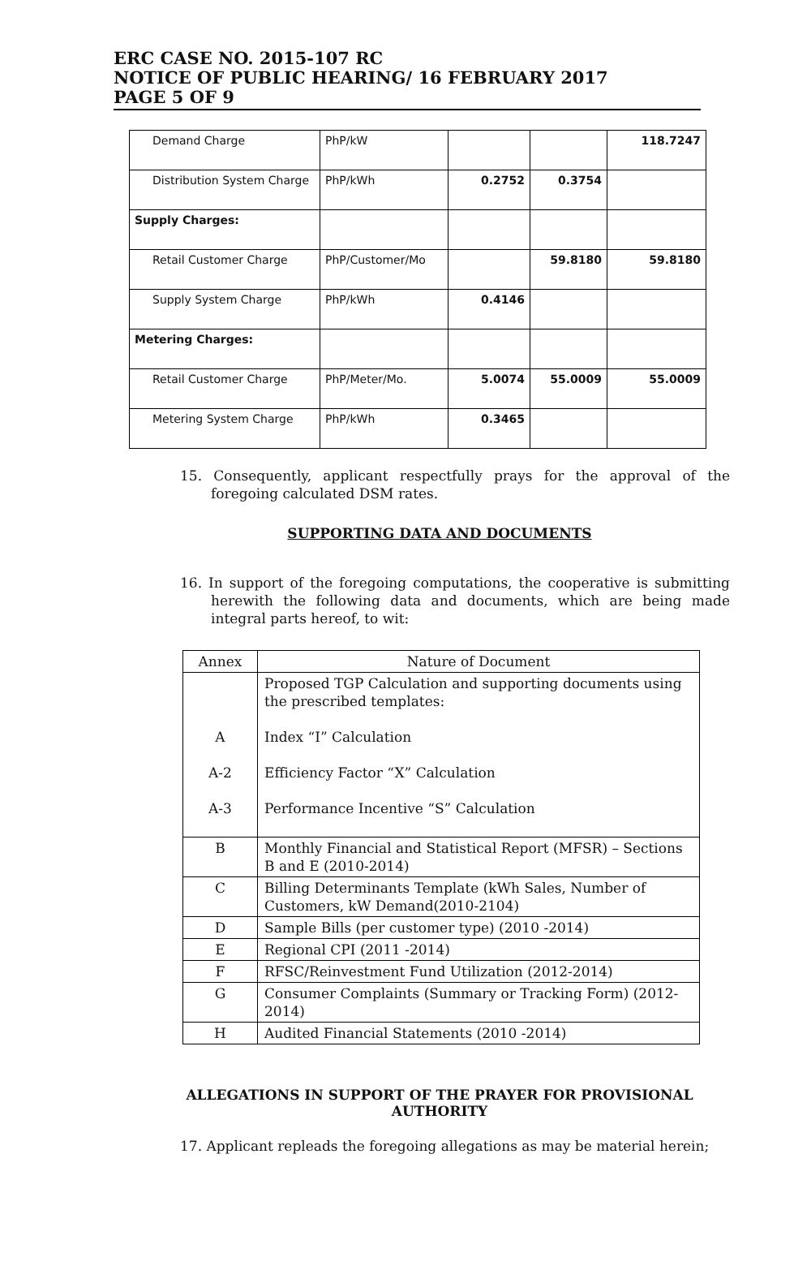ERC CASE NO. 2015-107 RC
NOTICE OF PUBLIC HEARING/ 16 FEBRUARY 2017
PAGE 5 OF 9
| Demand Charge | PhP/kW | | | 118.7247 |
| Distribution System Charge | PhP/kWh | 0.2752 | 0.3754 | |
| Supply Charges: | | | | |
| Retail Customer Charge | PhP/Customer/Mo | | 59.8180 | 59.8180 |
| Supply System Charge | PhP/kWh | 0.4146 | | |
| Metering Charges: | | | | |
| Retail Customer Charge | PhP/Meter/Mo. | 5.0074 | 55.0009 | 55.0009 |
| Metering System Charge | PhP/kWh | 0.3465 | | |
15. Consequently, applicant respectfully prays for the approval of the foregoing calculated DSM rates.
SUPPORTING DATA AND DOCUMENTS
16. In support of the foregoing computations, the cooperative is submitting herewith the following data and documents, which are being made integral parts hereof, to wit:
| Annex | Nature of Document |
| A A-2 A-3 | Proposed TGP Calculation and supporting documents using the prescribed templates: Index “I” Calculation Efficiency Factor “X” Calculation Performance Incentive “S” Calculation |
| B | Monthly Financial and Statistical Report (MFSR) – Sections B and E (2010-2014) |
| C | Billing Determinants Template (kWh Sales, Number of Customers, kW Demand(2010-2104) |
| D | Sample Bills (per customer type) (2010 -2014) |
| E | Regional CPI (2011 -2014) |
| F | RFSC/Reinvestment Fund Utilization (2012-2014) |
| G | Consumer Complaints (Summary or Tracking Form) (2012- 2014) |
| H | Audited Financial Statements (2010 -2014) |
ALLEGATIONS IN SUPPORT OF THE PRAYER FOR PROVISIONAL AUTHORITY
17. Applicant repleads the foregoing allegations as may be material herein;